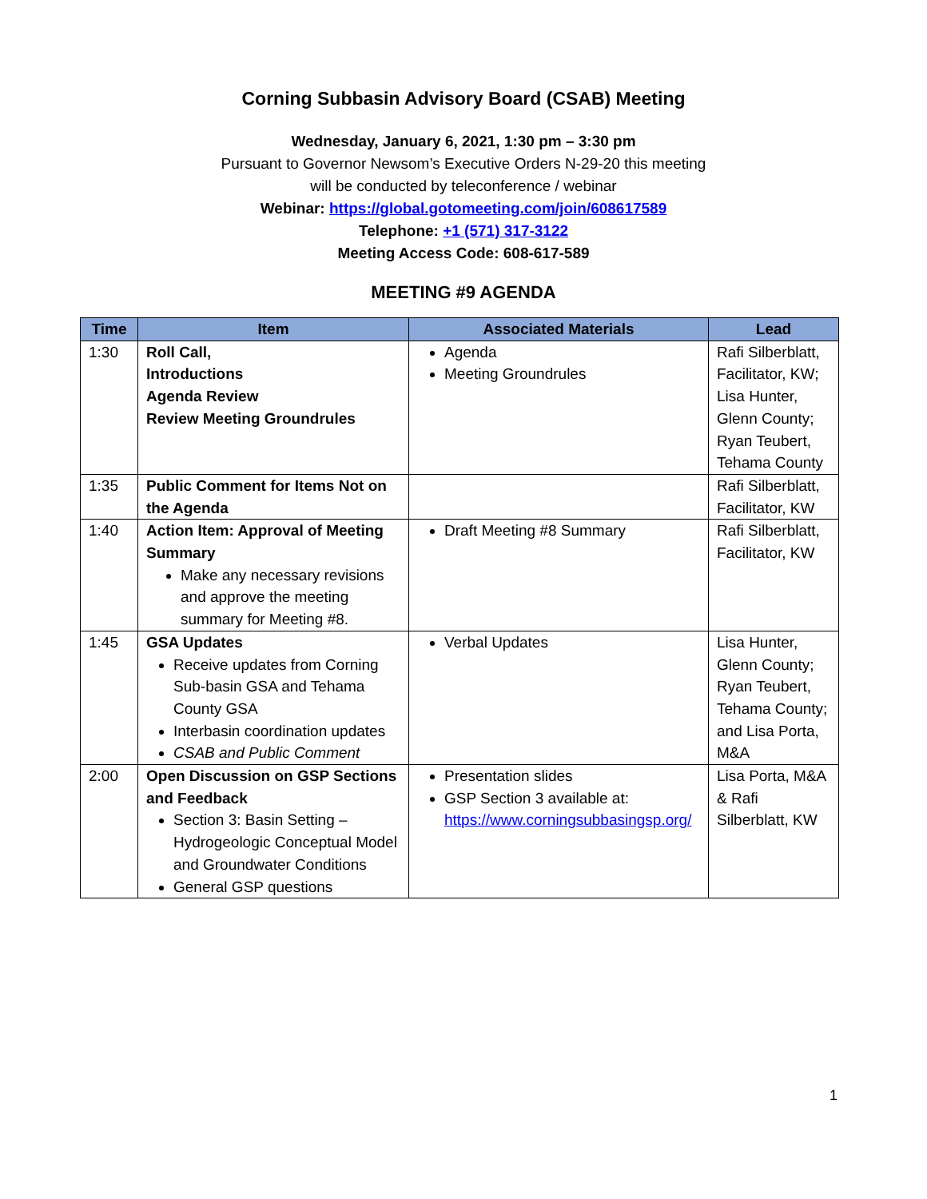Corning Subbasin Advisory Board (CSAB) Meeting
Wednesday, January 6, 2021, 1:30 pm – 3:30 pm
Pursuant to Governor Newsom’s Executive Orders N-29-20 this meeting
will be conducted by teleconference / webinar
Webinar: https://global.gotomeeting.com/join/608617589
Telephone: +1 (571) 317-3122
Meeting Access Code: 608-617-589
MEETING #9 AGENDA
| Time | Item | Associated Materials | Lead |
| --- | --- | --- | --- |
| 1:30 | Roll Call, Introductions Agenda Review Review Meeting Groundrules | Agenda Meeting Groundrules | Rafi Silberblatt, Facilitator, KW; Lisa Hunter, Glenn County; Ryan Teubert, Tehama County |
| 1:35 | Public Comment for Items Not on the Agenda | | Rafi Silberblatt, Facilitator, KW |
| 1:40 | Action Item: Approval of Meeting Summary Make any necessary revisions and approve the meeting summary for Meeting #8. | Draft Meeting #8 Summary | Rafi Silberblatt, Facilitator, KW |
| 1:45 | GSA Updates Receive updates from Corning Sub-basin GSA and Tehama County GSA Interbasin coordination updates CSAB and Public Comment | Verbal Updates | Lisa Hunter, Glenn County; Ryan Teubert, Tehama County; and Lisa Porta, M&A |
| 2:00 | Open Discussion on GSP Sections and Feedback Section 3: Basin Setting – Hydrogeologic Conceptual Model and Groundwater Conditions General GSP questions | Presentation slides GSP Section 3 available at: https://www.corningsubbasingsp.org/ | Lisa Porta, M&A & Rafi Silberblatt, KW |
1